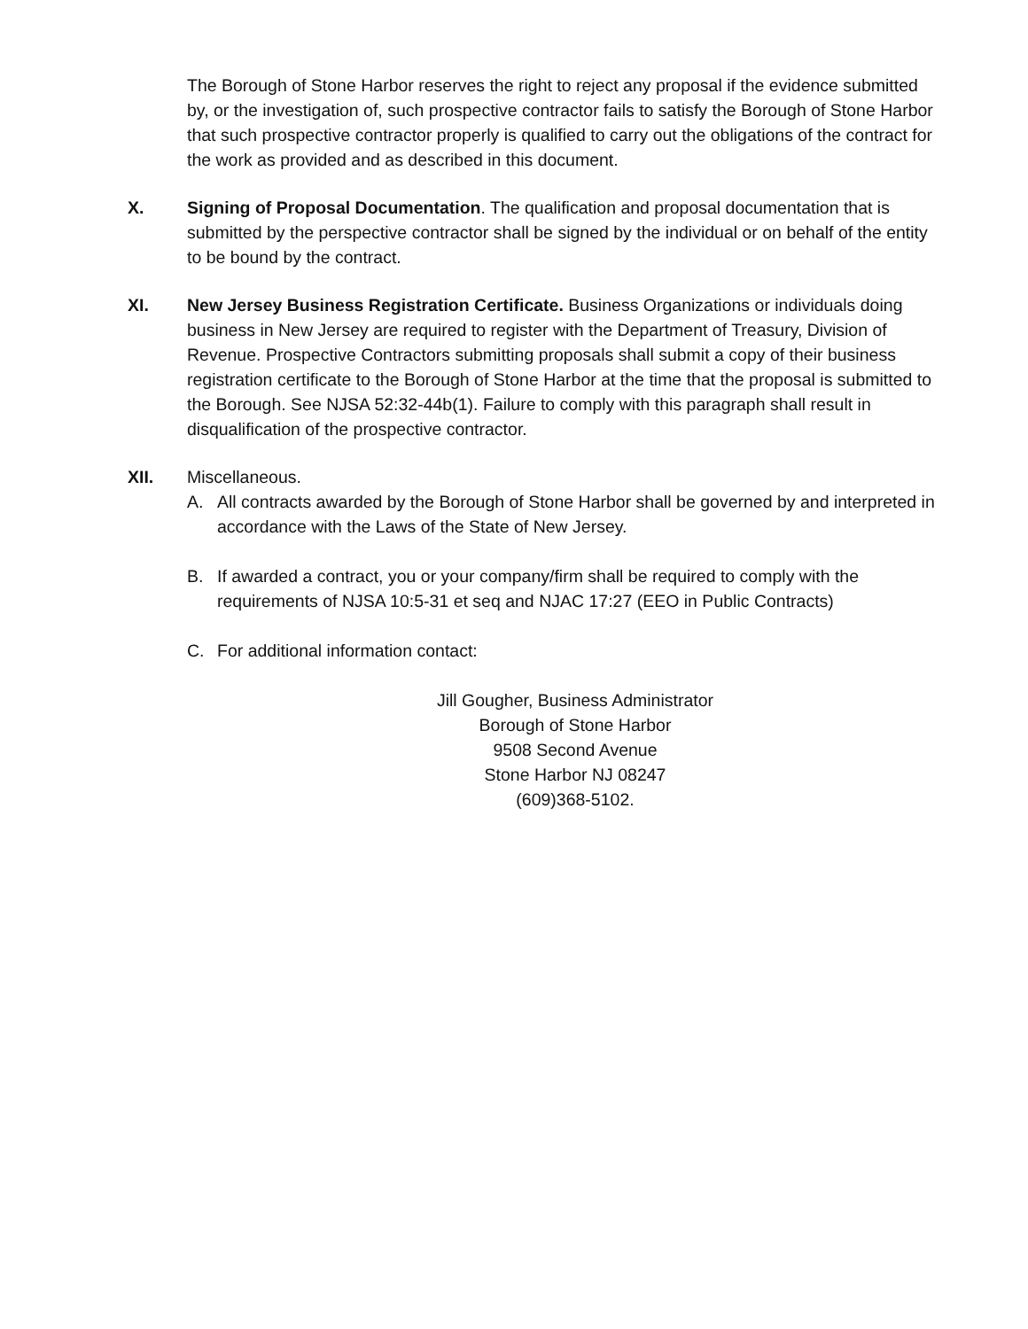The Borough of Stone Harbor reserves the right to reject any proposal if the evidence submitted by, or the investigation of, such prospective contractor fails to satisfy the Borough of Stone Harbor that such prospective contractor properly is qualified to carry out the obligations of the contract for the work as provided and as described in this document.
X. Signing of Proposal Documentation. The qualification and proposal documentation that is submitted by the perspective contractor shall be signed by the individual or on behalf of the entity to be bound by the contract.
XI. New Jersey Business Registration Certificate. Business Organizations or individuals doing business in New Jersey are required to register with the Department of Treasury, Division of Revenue. Prospective Contractors submitting proposals shall submit a copy of their business registration certificate to the Borough of Stone Harbor at the time that the proposal is submitted to the Borough. See NJSA 52:32-44b(1). Failure to comply with this paragraph shall result in disqualification of the prospective contractor.
XII. Miscellaneous.
A. All contracts awarded by the Borough of Stone Harbor shall be governed by and interpreted in accordance with the Laws of the State of New Jersey.
B. If awarded a contract, you or your company/firm shall be required to comply with the requirements of NJSA 10:5-31 et seq and NJAC 17:27 (EEO in Public Contracts)
C. For additional information contact:
Jill Gougher, Business Administrator
Borough of Stone Harbor
9508 Second Avenue
Stone Harbor NJ 08247
(609)368-5102.